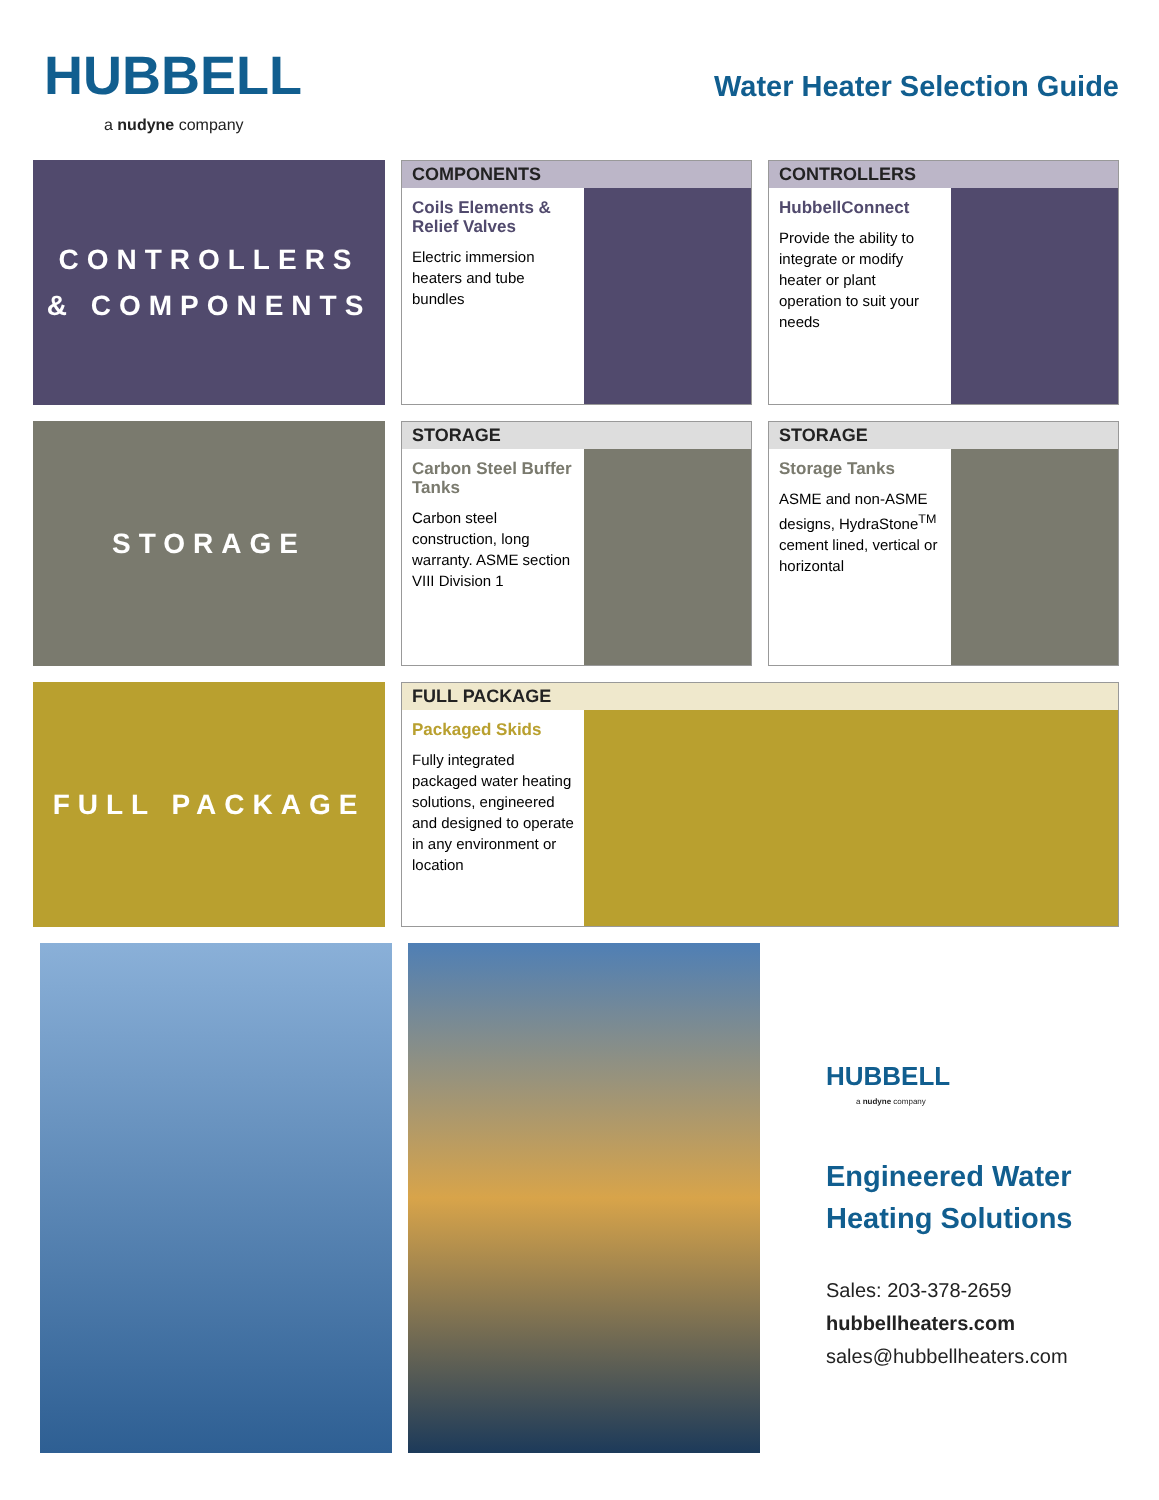HUBBELL
a nudyne company
Water Heater Selection Guide
CONTROLLERS
& COMPONENTS
COMPONENTS
Coils Elements & Relief Valves
Electric immersion heaters and tube bundles
CONTROLLERS
HubbellConnect
Provide the ability to integrate or modify heater or plant operation to suit your needs
STORAGE
STORAGE
Carbon Steel Buffer Tanks
Carbon steel construction, long warranty. ASME section VIII Division 1
STORAGE
Storage Tanks
ASME and non-ASME designs, HydraStone<sup>TM</sup> cement lined, vertical or horizontal
FULL PACKAGE
FULL PACKAGE
Packaged Skids
Fully integrated packaged water heating solutions, engineered and designed to operate in any environment or location
HUBBELL
a nudyne company
Engineered Water Heating Solutions
Sales: 203-378-2659
hubbellheaters.com
sales@hubbellheaters.com